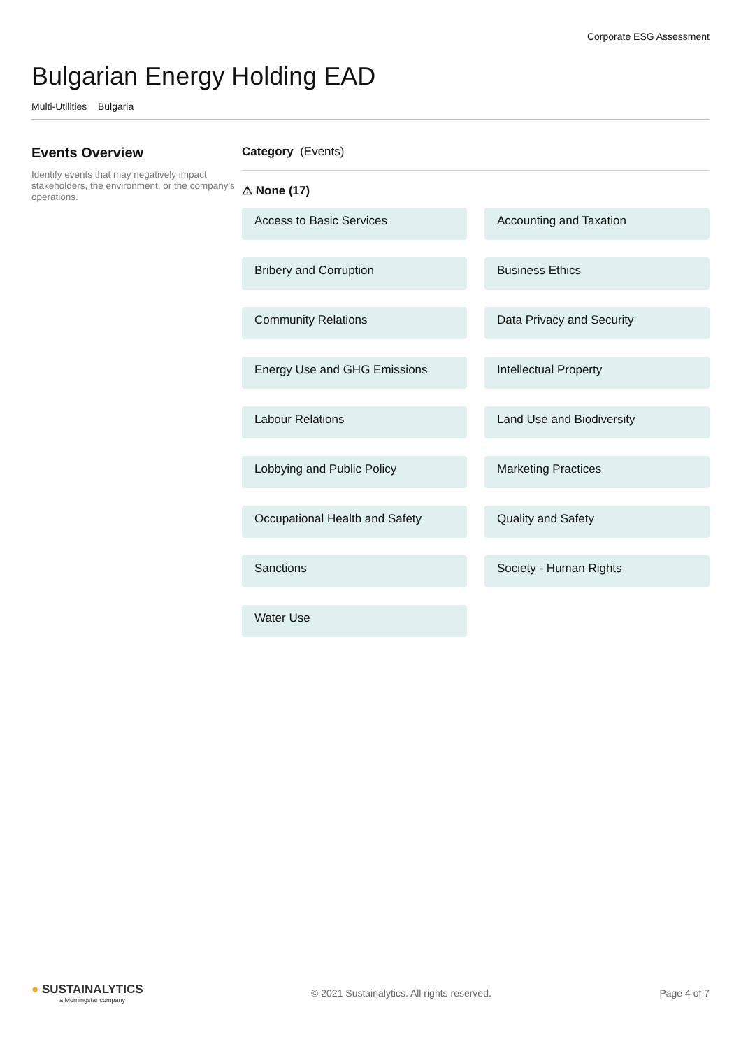Corporate ESG Assessment
Bulgarian Energy Holding EAD
Multi-Utilities Bulgaria
Events Overview
Identify events that may negatively impact stakeholders, the environment, or the company's operations.
Category (Events)
⚠ None (17)
Access to Basic Services
Accounting and Taxation
Bribery and Corruption
Business Ethics
Community Relations
Data Privacy and Security
Energy Use and GHG Emissions
Intellectual Property
Labour Relations
Land Use and Biodiversity
Lobbying and Public Policy
Marketing Practices
Occupational Health and Safety
Quality and Safety
Sanctions
Society - Human Rights
Water Use
● SUSTAINALYTICS
a Morningstar company
© 2021 Sustainalytics. All rights reserved.
Page 4 of 7